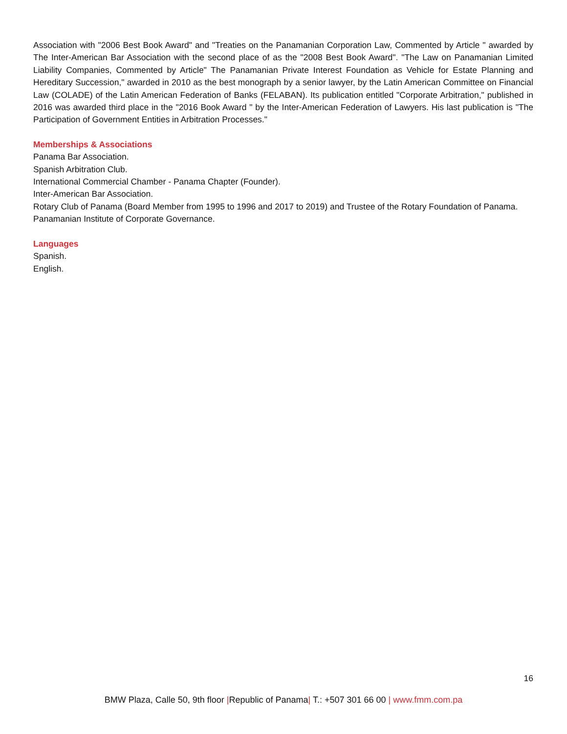Association with "2006 Best Book Award" and "Treaties on the Panamanian Corporation Law, Commented by Article " awarded by The Inter-American Bar Association with the second place of as the "2008 Best Book Award". "The Law on Panamanian Limited Liability Companies, Commented by Article" The Panamanian Private Interest Foundation as Vehicle for Estate Planning and Hereditary Succession," awarded in 2010 as the best monograph by a senior lawyer, by the Latin American Committee on Financial Law (COLADE) of the Latin American Federation of Banks (FELABAN). Its publication entitled "Corporate Arbitration," published in 2016 was awarded third place in the "2016 Book Award " by the Inter-American Federation of Lawyers. His last publication is "The Participation of Government Entities in Arbitration Processes."
Memberships & Associations
Panama Bar Association.
Spanish Arbitration Club.
International Commercial Chamber - Panama Chapter (Founder).
Inter-American Bar Association.
Rotary Club of Panama (Board Member from 1995 to 1996 and 2017 to 2019) and Trustee of the Rotary Foundation of Panama.
Panamanian Institute of Corporate Governance.
Languages
Spanish.
English.
16
BMW Plaza, Calle 50, 9th floor |Republic of Panama| T.: +507 301 66 00 | www.fmm.com.pa